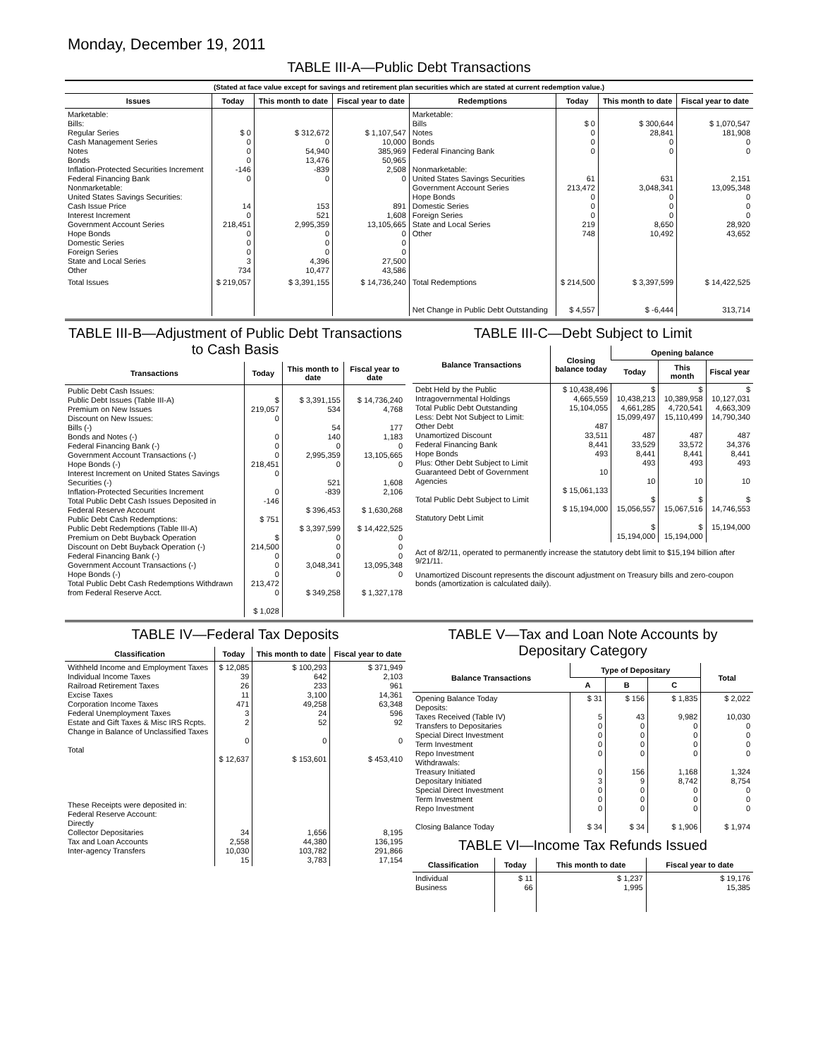Monday, December 19, 2011
TABLE III-A—Public Debt Transactions
(Stated at face value except for savings and retirement plan securities which are stated at current redemption value.)
| Issues | Today | This month to date | Fiscal year to date | Redemptions | Today | This month to date | Fiscal year to date |
| --- | --- | --- | --- | --- | --- | --- | --- |
| Marketable: Bills: Regular Series Cash Management Series Notes Bonds Inflation-Protected Securities Increment Federal Financing Bank Nonmarketable: United States Savings Securities: Cash Issue Price Interest Increment Government Account Series Hope Bonds Domestic Series Foreign Series State and Local Series Other | $ 0 0 0 0 -146 0 14 0 218,451 0 0 0 3 734 | $ 312,672 0 54,940 13,476 -839 0 153 521 2,995,359 0 0 0 4,396 10,477 | $ 1,107,547 10,000 385,969 50,965 2,508 0 891 1,608 13,105,665 0 0 0 27,500 43,586 | Marketable: Bills Notes Bonds Federal Financing Bank Nonmarketable: United States Savings Securities Government Account Series Hope Bonds Domestic Series Foreign Series State and Local Series Other | $ 0 0 0 0 61 213,472 0 0 0 219 748 | $ 300,644 28,841 0 0 631 3,048,341 0 0 0 8,650 10,492 | $ 1,070,547 181,908 0 0 2,151 13,095,348 0 0 0 28,920 43,652 |
| Total Issues | $ 219,057 | $ 3,391,155 | $ 14,736,240 | Total Redemptions Net Change in Public Debt Outstanding | $ 214,500 $ 4,557 | $ 3,397,599 $ -6,444 | $ 14,422,525 313,714 |
TABLE III-B—Adjustment of Public Debt Transactions to Cash Basis
| Transactions | Today | This month to date | Fiscal year to date |
| --- | --- | --- | --- |
| Public Debt Cash Issues: Public Debt Issues (Table III-A) Premium on New Issues Discount on New Issues: Bills (-) Bonds and Notes (-) Federal Financing Bank (-) Government Account Transactions (-) Hope Bonds (-) Interest Increment on United States Savings Securities (-) Inflation-Protected Securities Increment Total Public Debt Cash Issues Deposited in Federal Reserve Account Public Debt Cash Redemptions: Public Debt Redemptions (Table III-A) Premium on Debt Buyback Operation Discount on Debt Buyback Operation (-) Federal Financing Bank (-) Government Account Transactions (-) Hope Bonds (-) Total Public Debt Cash Redemptions Withdrawn from Federal Reserve Acct. | $ 219,057 0 0 0 0 218,451 0 0 -146 $ 751 $ 214,500 0 0 0 213,472 0 $ 1,028 | $ 3,391,155 534 54 140 0 2,995,359 0 521 -839 $ 396,453 $ 3,397,599 0 0 0 3,048,341 0 $ 349,258 | $ 14,736,240 4,768 177 1,183 0 13,105,665 0 1,608 2,106 $ 1,630,268 $ 14,422,525 0 0 0 13,095,348 0 $ 1,327,178 |
TABLE III-C—Debt Subject to Limit
| Balance Transactions | Closing balance today | Opening balance | | |
| --- | --- | --- | --- | --- |
| | | Today | This month | Fiscal year |
| Debt Held by the Public Intragovernmental Holdings Total Public Debt Outstanding Less: Debt Not Subject to Limit: Other Debt Unamortized Discount Federal Financing Bank Hope Bonds Plus: Other Debt Subject to Limit Guaranteed Debt of Government Agencies Total Public Debt Subject to Limit Statutory Debt Limit | $ 10,438,496 4,665,559 15,104,055 487 33,511 8,441 493 10 $ 15,061,133 $ 15,194,000 | $ 10,438,213 4,661,285 15,099,497 487 33,529 8,441 493 10 $ 15,056,557 $ 15,194,000 | $ 10,389,958 4,720,541 15,110,499 487 33,572 8,441 493 10 $ 15,067,516 $ 15,194,000 | $ 10,127,031 4,663,309 14,790,340 487 34,376 8,441 493 10 $ 14,746,553 15,194,000 |
Act of 8/2/11, operated to permanently increase the statutory debt limit to $15,194 billion after 9/21/11.
Unamortized Discount represents the discount adjustment on Treasury bills and zero-coupon bonds (amortization is calculated daily).
TABLE IV—Federal Tax Deposits
| Classification | Today | This month to date | Fiscal year to date |
| --- | --- | --- | --- |
| Withheld Income and Employment Taxes Individual Income Taxes Railroad Retirement Taxes Excise Taxes Corporation Income Taxes Federal Unemployment Taxes Estate and Gift Taxes & Misc IRS Rcpts. Change in Balance of Unclassified Taxes Total These Receipts were deposited in: Federal Reserve Account: Directly Collector Depositaries Tax and Loan Accounts Inter-agency Transfers | $ 12,085 39 26 11 471 3 2 0 $ 12,637 34 2,558 10,030 15 | $ 100,293 642 233 3,100 49,258 24 52 0 $ 153,601 1,656 44,380 103,782 3,783 | $ 371,949 2,103 961 14,361 63,348 596 92 0 $ 453,410 8,195 136,195 291,866 17,154 |
TABLE V—Tax and Loan Note Accounts by Depositary Category
| Balance Transactions | Type of Depositary | | | Total |
| --- | --- | --- | --- | --- |
| | A | B | C | |
| Opening Balance Today Deposits: Taxes Received (Table IV) Transfers to Depositaries Special Direct Investment Term Investment Repo Investment Withdrawals: Treasury Initiated Depositary Initiated Special Direct Investment Term Investment Repo Investment Closing Balance Today | $ 31 5 0 0 0 0 0 3 0 0 0 $ 34 | $ 156 43 0 0 0 0 156 9 0 0 0 $ 34 | $ 1,835 9,982 0 0 0 0 1,168 8,742 0 0 0 $ 1,906 | $ 2,022 10,030 0 0 0 0 1,324 8,754 0 0 0 $ 1,974 |
TABLE VI—Income Tax Refunds Issued
| Classification | Today | This month to date | Fiscal year to date |
| --- | --- | --- | --- |
| Individual Business | $ 11 66 | $ 1,237 1,995 | $ 19,176 15,385 |